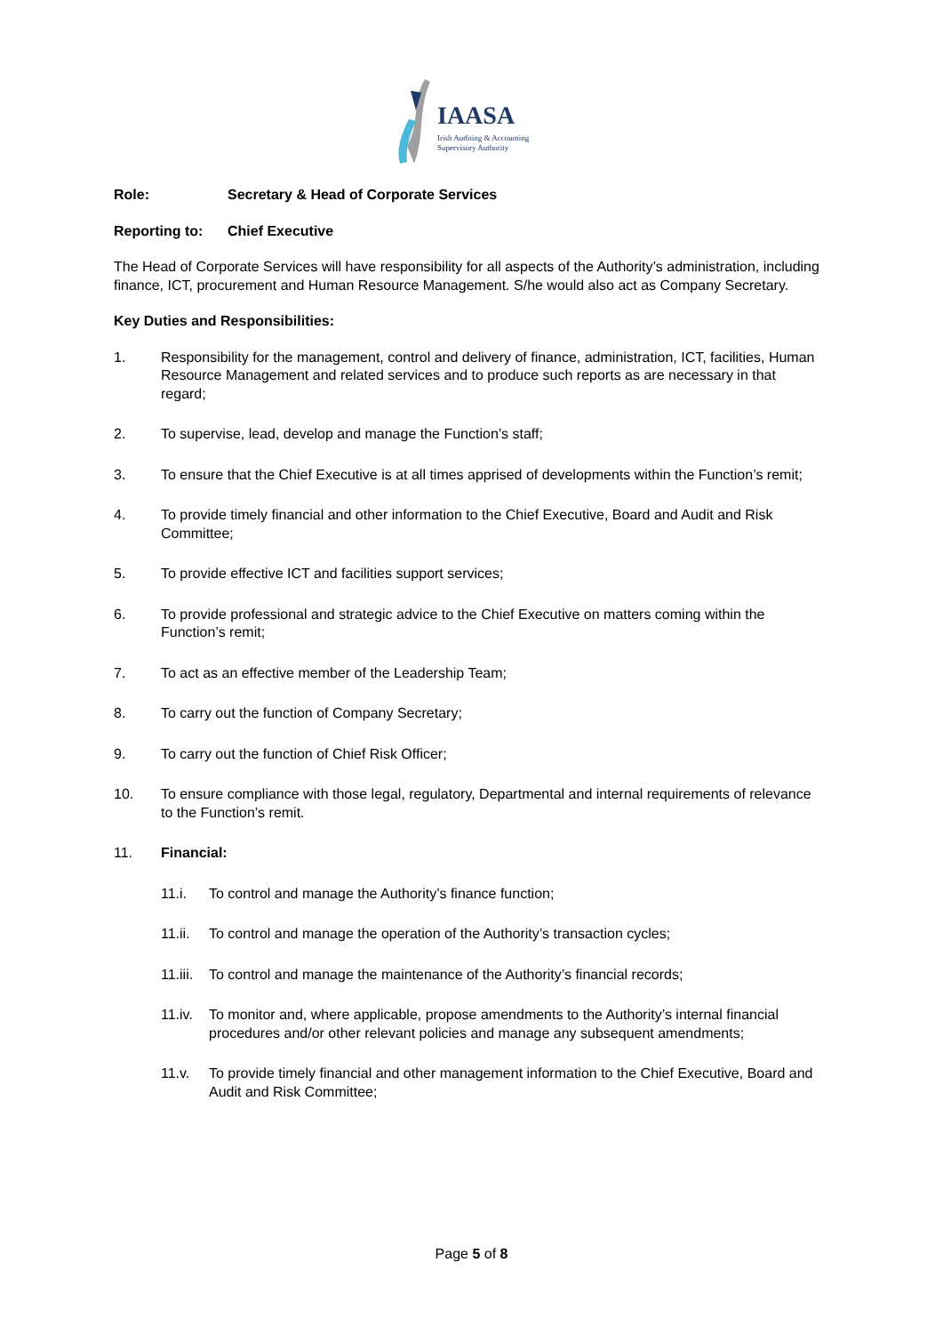IAASA
Irish Auditing & Accounting
Supervisory Authority
Role: Secretary & Head of Corporate Services
Reporting to: Chief Executive
The Head of Corporate Services will have responsibility for all aspects of the Authority’s administration, including finance, ICT, procurement and Human Resource Management. S/he would also act as Company Secretary.
Key Duties and Responsibilities:
1. Responsibility for the management, control and delivery of finance, administration, ICT, facilities, Human Resource Management and related services and to produce such reports as are necessary in that regard;
2. To supervise, lead, develop and manage the Function’s staff;
3. To ensure that the Chief Executive is at all times apprised of developments within the Function’s remit;
4. To provide timely financial and other information to the Chief Executive, Board and Audit and Risk Committee;
5. To provide effective ICT and facilities support services;
6. To provide professional and strategic advice to the Chief Executive on matters coming within the Function’s remit;
7. To act as an effective member of the Leadership Team;
8. To carry out the function of Company Secretary;
9. To carry out the function of Chief Risk Officer;
10. To ensure compliance with those legal, regulatory, Departmental and internal requirements of relevance to the Function’s remit.
11. Financial:
11.i. To control and manage the Authority’s finance function;
11.ii. To control and manage the operation of the Authority’s transaction cycles;
11.iii. To control and manage the maintenance of the Authority’s financial records;
11.iv. To monitor and, where applicable, propose amendments to the Authority’s internal financial procedures and/or other relevant policies and manage any subsequent amendments;
11.v. To provide timely financial and other management information to the Chief Executive, Board and Audit and Risk Committee;
Page 5 of 8